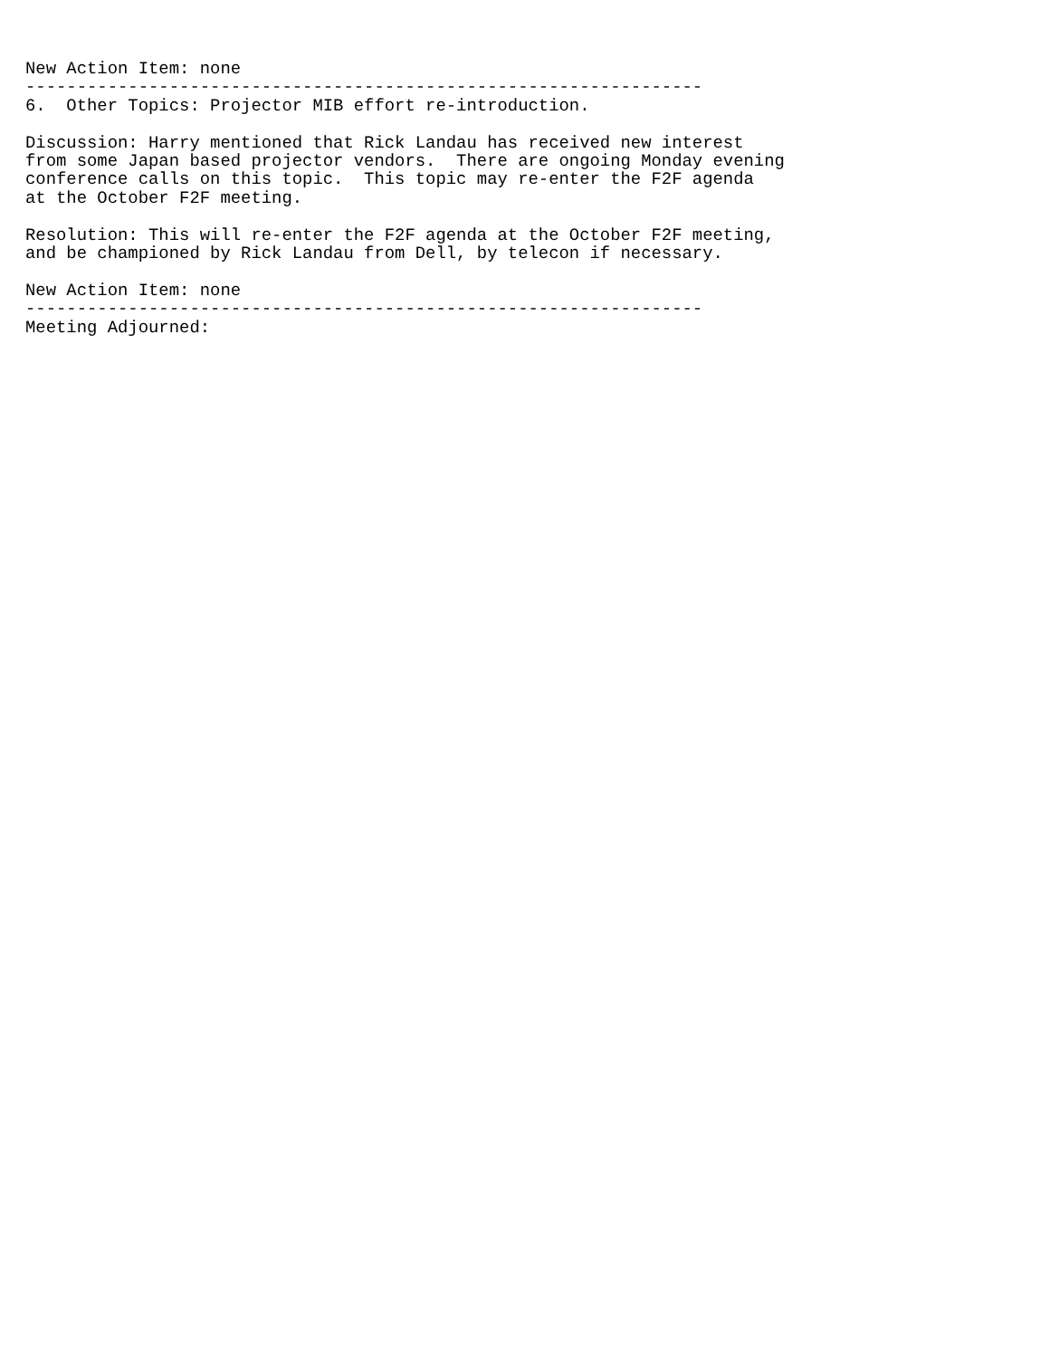New Action Item: none
------------------------------------------------------------------
6.  Other Topics: Projector MIB effort re-introduction.

Discussion: Harry mentioned that Rick Landau has received new interest
from some Japan based projector vendors.  There are ongoing Monday evening
conference calls on this topic.  This topic may re-enter the F2F agenda
at the October F2F meeting.

Resolution: This will re-enter the F2F agenda at the October F2F meeting,
and be championed by Rick Landau from Dell, by telecon if necessary.

New Action Item: none
------------------------------------------------------------------
Meeting Adjourned: